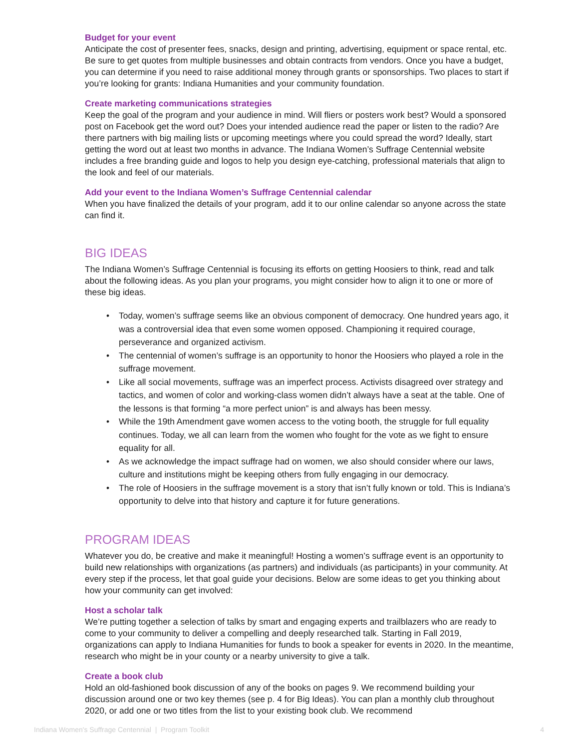Budget for your event
Anticipate the cost of presenter fees, snacks, design and printing, advertising, equipment or space rental, etc. Be sure to get quotes from multiple businesses and obtain contracts from vendors. Once you have a budget, you can determine if you need to raise additional money through grants or sponsorships. Two places to start if you’re looking for grants: Indiana Humanities and your community foundation.
Create marketing communications strategies
Keep the goal of the program and your audience in mind. Will fliers or posters work best? Would a sponsored post on Facebook get the word out? Does your intended audience read the paper or listen to the radio? Are there partners with big mailing lists or upcoming meetings where you could spread the word? Ideally, start getting the word out at least two months in advance. The Indiana Women’s Suffrage Centennial website includes a free branding guide and logos to help you design eye-catching, professional materials that align to the look and feel of our materials.
Add your event to the Indiana Women’s Suffrage Centennial calendar
When you have finalized the details of your program, add it to our online calendar so anyone across the state can find it.
BIG IDEAS
The Indiana Women’s Suffrage Centennial is focusing its efforts on getting Hoosiers to think, read and talk about the following ideas. As you plan your programs, you might consider how to align it to one or more of these big ideas.
• Today, women’s suffrage seems like an obvious component of democracy. One hundred years ago, it was a controversial idea that even some women opposed. Championing it required courage, perseverance and organized activism.
• The centennial of women’s suffrage is an opportunity to honor the Hoosiers who played a role in the suffrage movement.
• Like all social movements, suffrage was an imperfect process. Activists disagreed over strategy and tactics, and women of color and working-class women didn’t always have a seat at the table. One of the lessons is that forming “a more perfect union” is and always has been messy.
• While the 19th Amendment gave women access to the voting booth, the struggle for full equality continues. Today, we all can learn from the women who fought for the vote as we fight to ensure equality for all.
• As we acknowledge the impact suffrage had on women, we also should consider where our laws, culture and institutions might be keeping others from fully engaging in our democracy.
• The role of Hoosiers in the suffrage movement is a story that isn’t fully known or told. This is Indiana’s opportunity to delve into that history and capture it for future generations.
PROGRAM IDEAS
Whatever you do, be creative and make it meaningful! Hosting a women’s suffrage event is an opportunity to build new relationships with organizations (as partners) and individuals (as participants) in your community. At every step if the process, let that goal guide your decisions. Below are some ideas to get you thinking about how your community can get involved:
Host a scholar talk
We’re putting together a selection of talks by smart and engaging experts and trailblazers who are ready to come to your community to deliver a compelling and deeply researched talk. Starting in Fall 2019, organizations can apply to Indiana Humanities for funds to book a speaker for events in 2020. In the meantime, research who might be in your county or a nearby university to give a talk.
Create a book club
Hold an old-fashioned book discussion of any of the books on pages 9. We recommend building your discussion around one or two key themes (see p. 4 for Big Ideas). You can plan a monthly club throughout 2020, or add one or two titles from the list to your existing book club. We recommend
Indiana Women's Suffrage Centennial | Program Toolkit 4